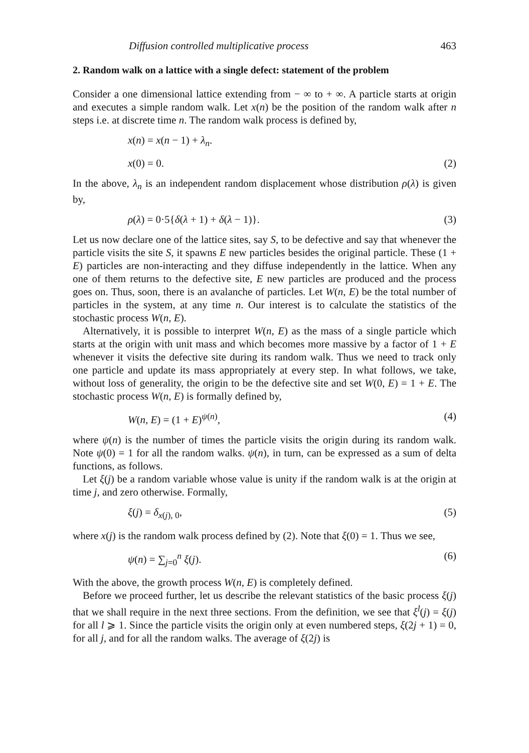Diffusion controlled multiplicative process 463
2. Random walk on a lattice with a single defect: statement of the problem
Consider a one dimensional lattice extending from − ∞ to + ∞. A particle starts at origin and executes a simple random walk. Let x(n) be the position of the random walk after n steps i.e. at discrete time n. The random walk process is defined by,
x(n) = x(n − 1) + λ<sub>n</sub>.
x(0) = 0. (2)
In the above, λ<sub>n</sub> is an independent random displacement whose distribution ρ(λ) is given by,
ρ(λ) = 0·5{δ(λ + 1) + δ(λ − 1)}. (3)
Let us now declare one of the lattice sites, say S, to be defective and say that whenever the particle visits the site S, it spawns E new particles besides the original particle. These (1 + E) particles are non-interacting and they diffuse independently in the lattice. When any one of them returns to the defective site, E new particles are produced and the process goes on. Thus, soon, there is an avalanche of particles. Let W(n, E) be the total number of particles in the system, at any time n. Our interest is to calculate the statistics of the stochastic process W(n, E).
Alternatively, it is possible to interpret W(n, E) as the mass of a single particle which starts at the origin with unit mass and which becomes more massive by a factor of 1 + E whenever it visits the defective site during its random walk. Thus we need to track only one particle and update its mass appropriately at every step. In what follows, we take, without loss of generality, the origin to be the defective site and set W(0, E) = 1 + E. The stochastic process W(n, E) is formally defined by,
W(n, E) = (1 + E)<sup>ψ(n)</sup>, (4)
where ψ(n) is the number of times the particle visits the origin during its random walk. Note ψ(0) = 1 for all the random walks. ψ(n), in turn, can be expressed as a sum of delta functions, as follows.
Let ξ(j) be a random variable whose value is unity if the random walk is at the origin at time j, and zero otherwise. Formally,
ξ(j) = δ<sub>x(j), 0</sub>, (5)
where x(j) is the random walk process defined by (2). Note that ξ(0) = 1. Thus we see,
ψ(n) = ∑<sub>j=0</sub><sup>n</sup> ξ(j). (6)
With the above, the growth process W(n, E) is completely defined.
Before we proceed further, let us describe the relevant statistics of the basic process ξ(j) that we shall require in the next three sections. From the definition, we see that ξ<sup>l</sup>(j) = ξ(j) for all l ⩾ 1. Since the particle visits the origin only at even numbered steps, ξ(2j + 1) = 0, for all j, and for all the random walks. The average of ξ(2j) is